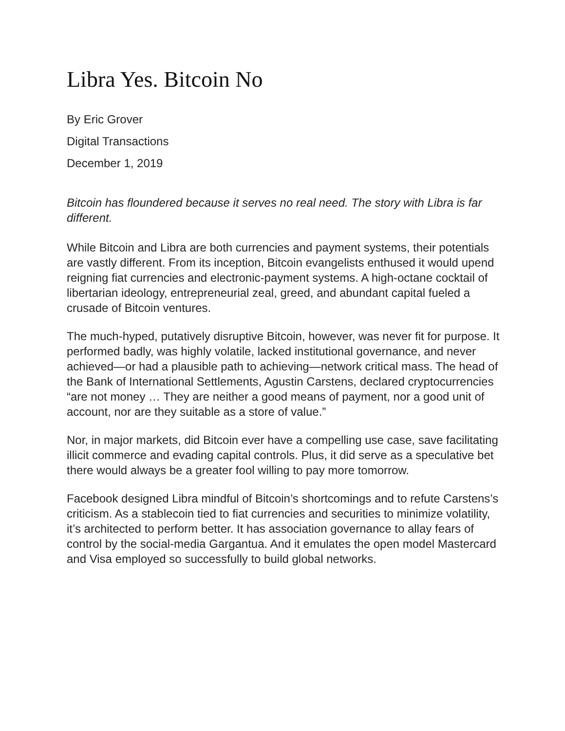Libra Yes. Bitcoin No
By Eric Grover
Digital Transactions
December 1, 2019
Bitcoin has floundered because it serves no real need. The story with Libra is far different.
While Bitcoin and Libra are both currencies and payment systems, their potentials are vastly different. From its inception, Bitcoin evangelists enthused it would upend reigning fiat currencies and electronic-payment systems. A high-octane cocktail of libertarian ideology, entrepreneurial zeal, greed, and abundant capital fueled a crusade of Bitcoin ventures.
The much-hyped, putatively disruptive Bitcoin, however, was never fit for purpose. It performed badly, was highly volatile, lacked institutional governance, and never achieved—or had a plausible path to achieving—network critical mass. The head of the Bank of International Settlements, Agustin Carstens, declared cryptocurrencies “are not money … They are neither a good means of payment, nor a good unit of account, nor are they suitable as a store of value.”
Nor, in major markets, did Bitcoin ever have a compelling use case, save facilitating illicit commerce and evading capital controls. Plus, it did serve as a speculative bet there would always be a greater fool willing to pay more tomorrow.
Facebook designed Libra mindful of Bitcoin’s shortcomings and to refute Carstens’s criticism. As a stablecoin tied to fiat currencies and securities to minimize volatility, it’s architected to perform better. It has association governance to allay fears of control by the social-media Gargantua. And it emulates the open model Mastercard and Visa employed so successfully to build global networks.